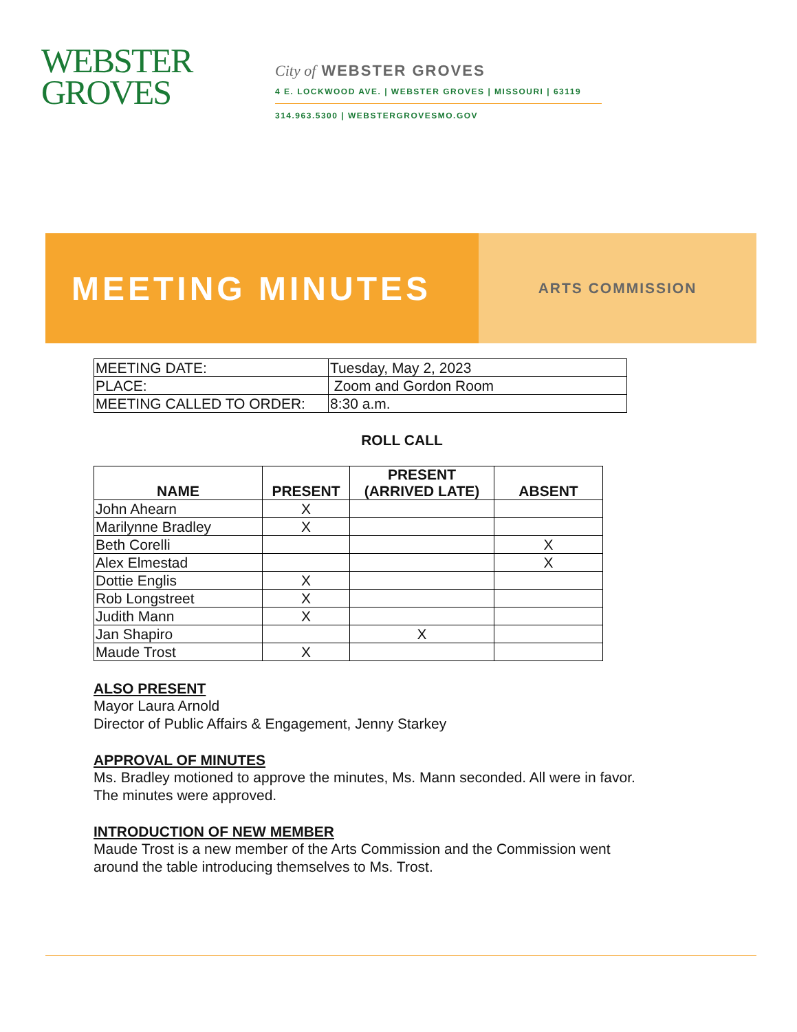WEBSTER
GROVES
City of WEBSTER GROVES
4 E. LOCKWOOD AVE. | WEBSTER GROVES | MISSOURI | 63119
314.963.5300 | WEBSTERGROVESMO.GOV
MEETING MINUTES
ARTS COMMISSION
| MEETING DATE: | Tuesday, May 2, 2023 |
| PLACE: | Zoom and Gordon Room |
| MEETING CALLED TO ORDER: | 8:30 a.m. |
ROLL CALL
| NAME | PRESENT | PRESENT (ARRIVED LATE) | ABSENT |
| --- | --- | --- | --- |
| John Ahearn | X | | |
| Marilynne Bradley | X | | |
| Beth Corelli | | | X |
| Alex Elmestad | | | X |
| Dottie Englis | X | | |
| Rob Longstreet | X | | |
| Judith Mann | X | | |
| Jan Shapiro | | X | |
| Maude Trost | X | | |
ALSO PRESENT
Mayor Laura Arnold
Director of Public Affairs & Engagement, Jenny Starkey
APPROVAL OF MINUTES
Ms. Bradley motioned to approve the minutes, Ms. Mann seconded. All were in favor.
The minutes were approved.
INTRODUCTION OF NEW MEMBER
Maude Trost is a new member of the Arts Commission and the Commission went
around the table introducing themselves to Ms. Trost.